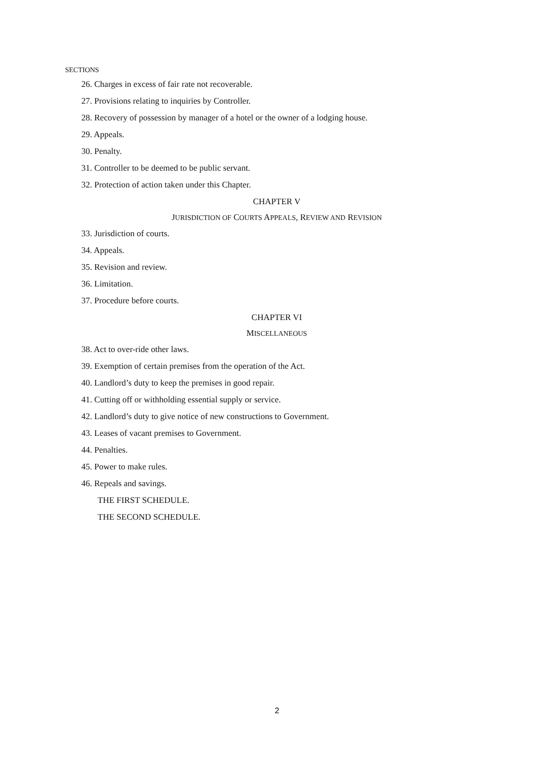SECTIONS
26. Charges in excess of fair rate not recoverable.
27. Provisions relating to inquiries by Controller.
28. Recovery of possession by manager of a hotel or the owner of a lodging house.
29. Appeals.
30. Penalty.
31. Controller to be deemed to be public servant.
32. Protection of action taken under this Chapter.
CHAPTER V
JURISDICTION OF COURTS APPEALS, REVIEW AND REVISION
33. Jurisdiction of courts.
34. Appeals.
35. Revision and review.
36. Limitation.
37. Procedure before courts.
CHAPTER VI
MISCELLANEOUS
38. Act to over-ride other laws.
39. Exemption of certain premises from the operation of the Act.
40. Landlord’s duty to keep the premises in good repair.
41. Cutting off or withholding essential supply or service.
42. Landlord’s duty to give notice of new constructions to Government.
43. Leases of vacant premises to Government.
44. Penalties.
45. Power to make rules.
46. Repeals and savings.
THE FIRST SCHEDULE.
THE SECOND SCHEDULE.
2